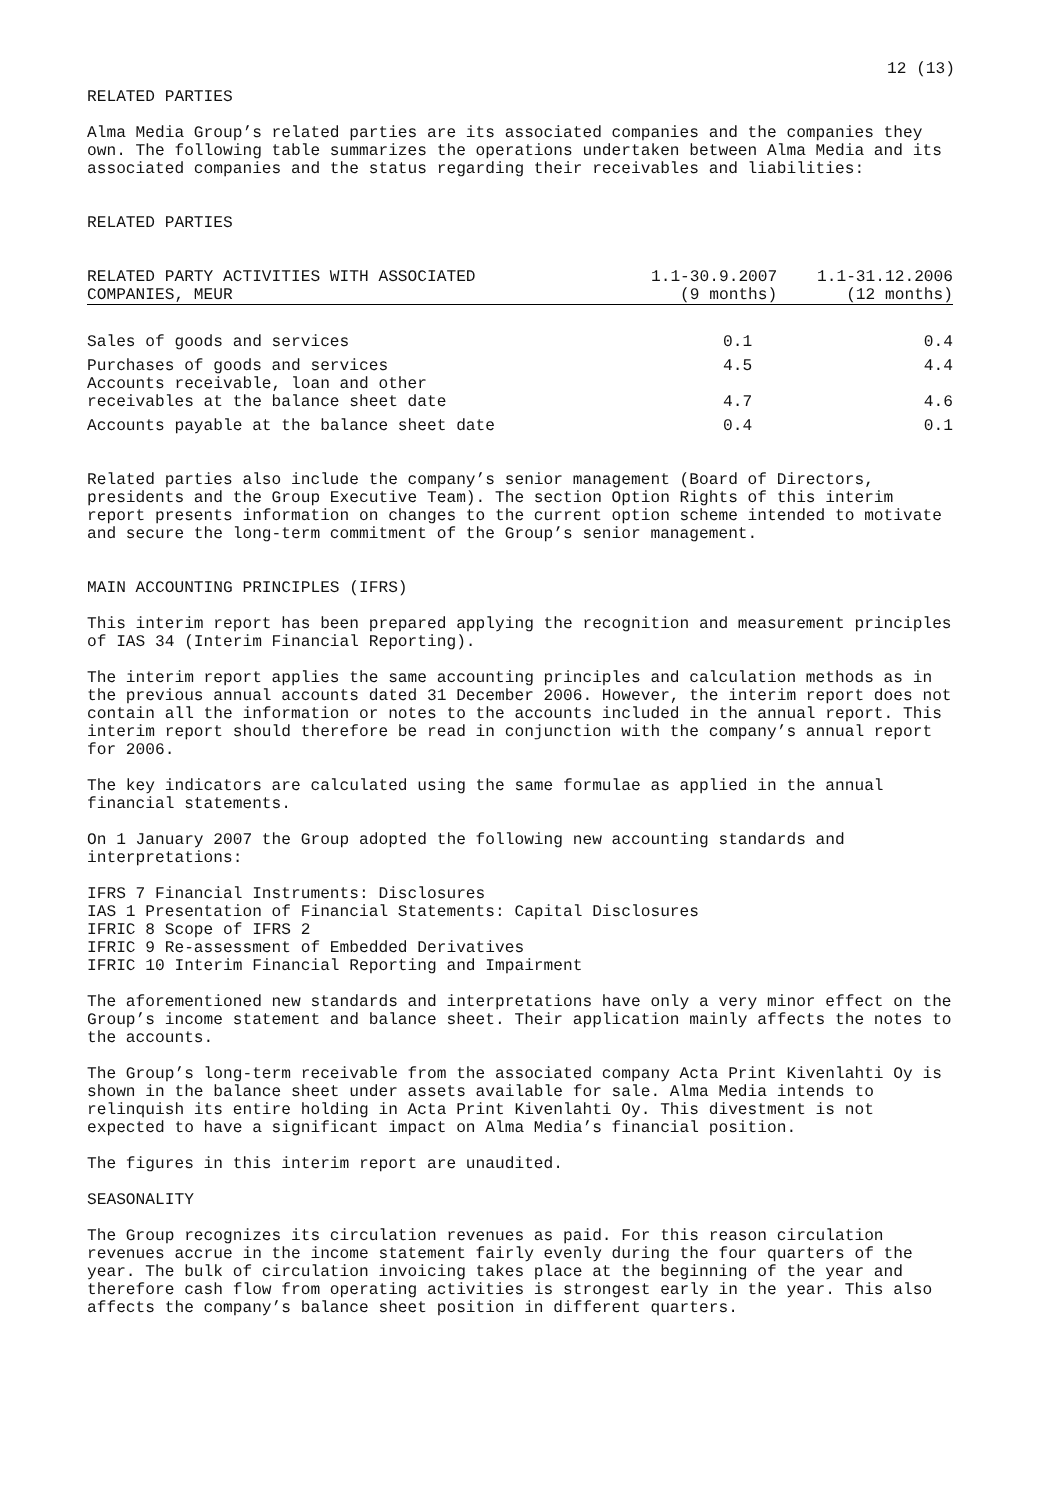12 (13)
RELATED PARTIES
Alma Media Group’s related parties are its associated companies and the companies they own. The following table summarizes the operations undertaken between Alma Media and its associated companies and the status regarding their receivables and liabilities:
RELATED PARTIES
| RELATED PARTY ACTIVITIES WITH ASSOCIATED COMPANIES, MEUR | 1.1-30.9.2007 (9 months) | 1.1-31.12.2006 (12 months) |
| --- | --- | --- |
| Sales of goods and services | 0.1 | 0.4 |
| Purchases of goods and services | 4.5 | 4.4 |
| Accounts receivable, loan and other receivables at the balance sheet date | 4.7 | 4.6 |
| Accounts payable at the balance sheet date | 0.4 | 0.1 |
Related parties also include the company’s senior management (Board of Directors, presidents and the Group Executive Team). The section Option Rights of this interim report presents information on changes to the current option scheme intended to motivate and secure the long-term commitment of the Group’s senior management.
MAIN ACCOUNTING PRINCIPLES (IFRS)
This interim report has been prepared applying the recognition and measurement principles of IAS 34 (Interim Financial Reporting).
The interim report applies the same accounting principles and calculation methods as in the previous annual accounts dated 31 December 2006. However, the interim report does not contain all the information or notes to the accounts included in the annual report. This interim report should therefore be read in conjunction with the company’s annual report for 2006.
The key indicators are calculated using the same formulae as applied in the annual financial statements.
On 1 January 2007 the Group adopted the following new accounting standards and interpretations:
IFRS 7 Financial Instruments: Disclosures IAS 1 Presentation of Financial Statements: Capital Disclosures IFRIC 8 Scope of IFRS 2 IFRIC 9 Re-assessment of Embedded Derivatives IFRIC 10 Interim Financial Reporting and Impairment
The aforementioned new standards and interpretations have only a very minor effect on the Group’s income statement and balance sheet. Their application mainly affects the notes to the accounts.
The Group’s long-term receivable from the associated company Acta Print Kivenlahti Oy is shown in the balance sheet under assets available for sale. Alma Media intends to relinquish its entire holding in Acta Print Kivenlahti Oy. This divestment is not expected to have a significant impact on Alma Media’s financial position.
The figures in this interim report are unaudited.
SEASONALITY
The Group recognizes its circulation revenues as paid. For this reason circulation revenues accrue in the income statement fairly evenly during the four quarters of the year. The bulk of circulation invoicing takes place at the beginning of the year and therefore cash flow from operating activities is strongest early in the year. This also affects the company’s balance sheet position in different quarters.